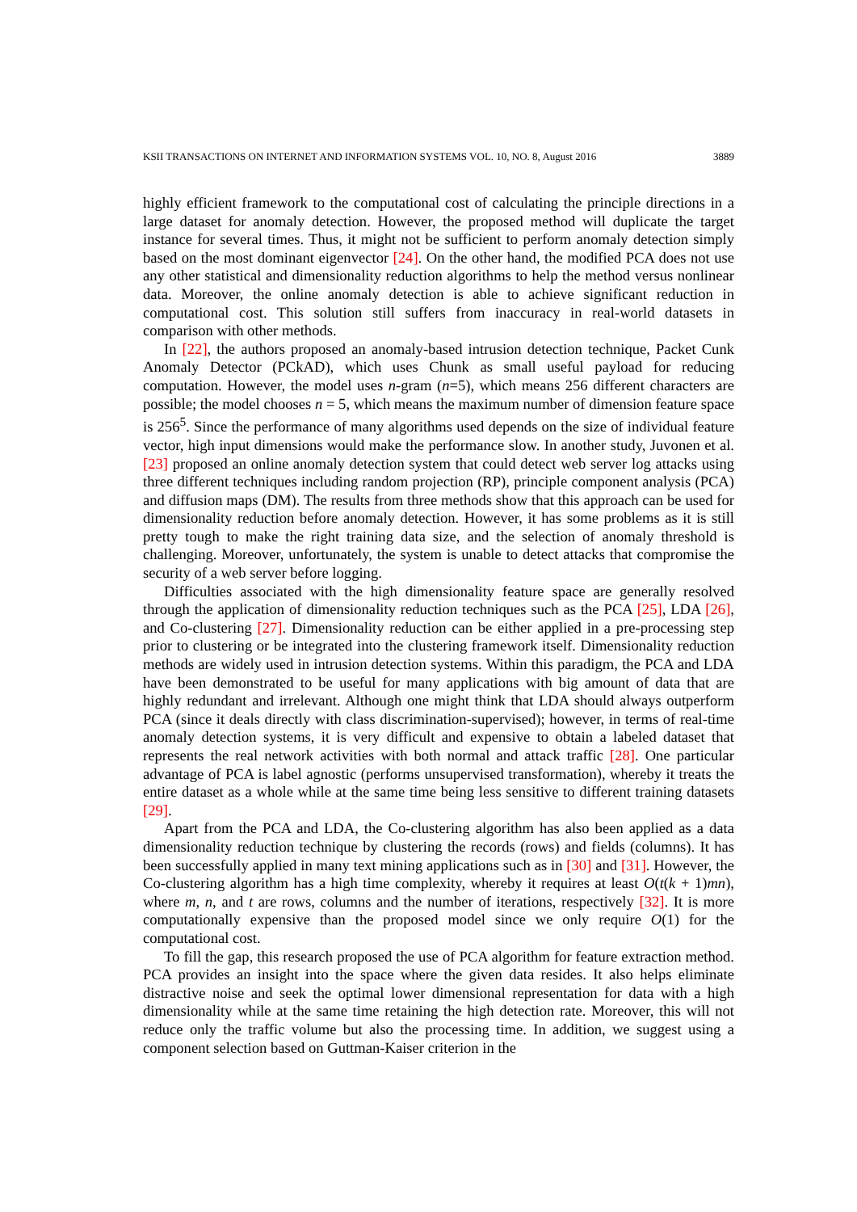KSII TRANSACTIONS ON INTERNET AND INFORMATION SYSTEMS VOL. 10, NO. 8, August 2016 3889
highly efficient framework to the computational cost of calculating the principle directions in a large dataset for anomaly detection. However, the proposed method will duplicate the target instance for several times. Thus, it might not be sufficient to perform anomaly detection simply based on the most dominant eigenvector [24]. On the other hand, the modified PCA does not use any other statistical and dimensionality reduction algorithms to help the method versus nonlinear data. Moreover, the online anomaly detection is able to achieve significant reduction in computational cost. This solution still suffers from inaccuracy in real-world datasets in comparison with other methods.
In [22], the authors proposed an anomaly-based intrusion detection technique, Packet Cunk Anomaly Detector (PCkAD), which uses Chunk as small useful payload for reducing computation. However, the model uses n-gram (n=5), which means 256 different characters are possible; the model chooses n = 5, which means the maximum number of dimension feature space is 256<sup>5</sup>. Since the performance of many algorithms used depends on the size of individual feature vector, high input dimensions would make the performance slow. In another study, Juvonen et al. [23] proposed an online anomaly detection system that could detect web server log attacks using three different techniques including random projection (RP), principle component analysis (PCA) and diffusion maps (DM). The results from three methods show that this approach can be used for dimensionality reduction before anomaly detection. However, it has some problems as it is still pretty tough to make the right training data size, and the selection of anomaly threshold is challenging. Moreover, unfortunately, the system is unable to detect attacks that compromise the security of a web server before logging.
Difficulties associated with the high dimensionality feature space are generally resolved through the application of dimensionality reduction techniques such as the PCA [25], LDA [26], and Co-clustering [27]. Dimensionality reduction can be either applied in a pre-processing step prior to clustering or be integrated into the clustering framework itself. Dimensionality reduction methods are widely used in intrusion detection systems. Within this paradigm, the PCA and LDA have been demonstrated to be useful for many applications with big amount of data that are highly redundant and irrelevant. Although one might think that LDA should always outperform PCA (since it deals directly with class discrimination-supervised); however, in terms of real-time anomaly detection systems, it is very difficult and expensive to obtain a labeled dataset that represents the real network activities with both normal and attack traffic [28]. One particular advantage of PCA is label agnostic (performs unsupervised transformation), whereby it treats the entire dataset as a whole while at the same time being less sensitive to different training datasets [29].
Apart from the PCA and LDA, the Co-clustering algorithm has also been applied as a data dimensionality reduction technique by clustering the records (rows) and fields (columns). It has been successfully applied in many text mining applications such as in [30] and [31]. However, the Co-clustering algorithm has a high time complexity, whereby it requires at least O(t(k + 1)mn), where m, n, and t are rows, columns and the number of iterations, respectively [32]. It is more computationally expensive than the proposed model since we only require O(1) for the computational cost.
To fill the gap, this research proposed the use of PCA algorithm for feature extraction method. PCA provides an insight into the space where the given data resides. It also helps eliminate distractive noise and seek the optimal lower dimensional representation for data with a high dimensionality while at the same time retaining the high detection rate. Moreover, this will not reduce only the traffic volume but also the processing time. In addition, we suggest using a component selection based on Guttman-Kaiser criterion in the